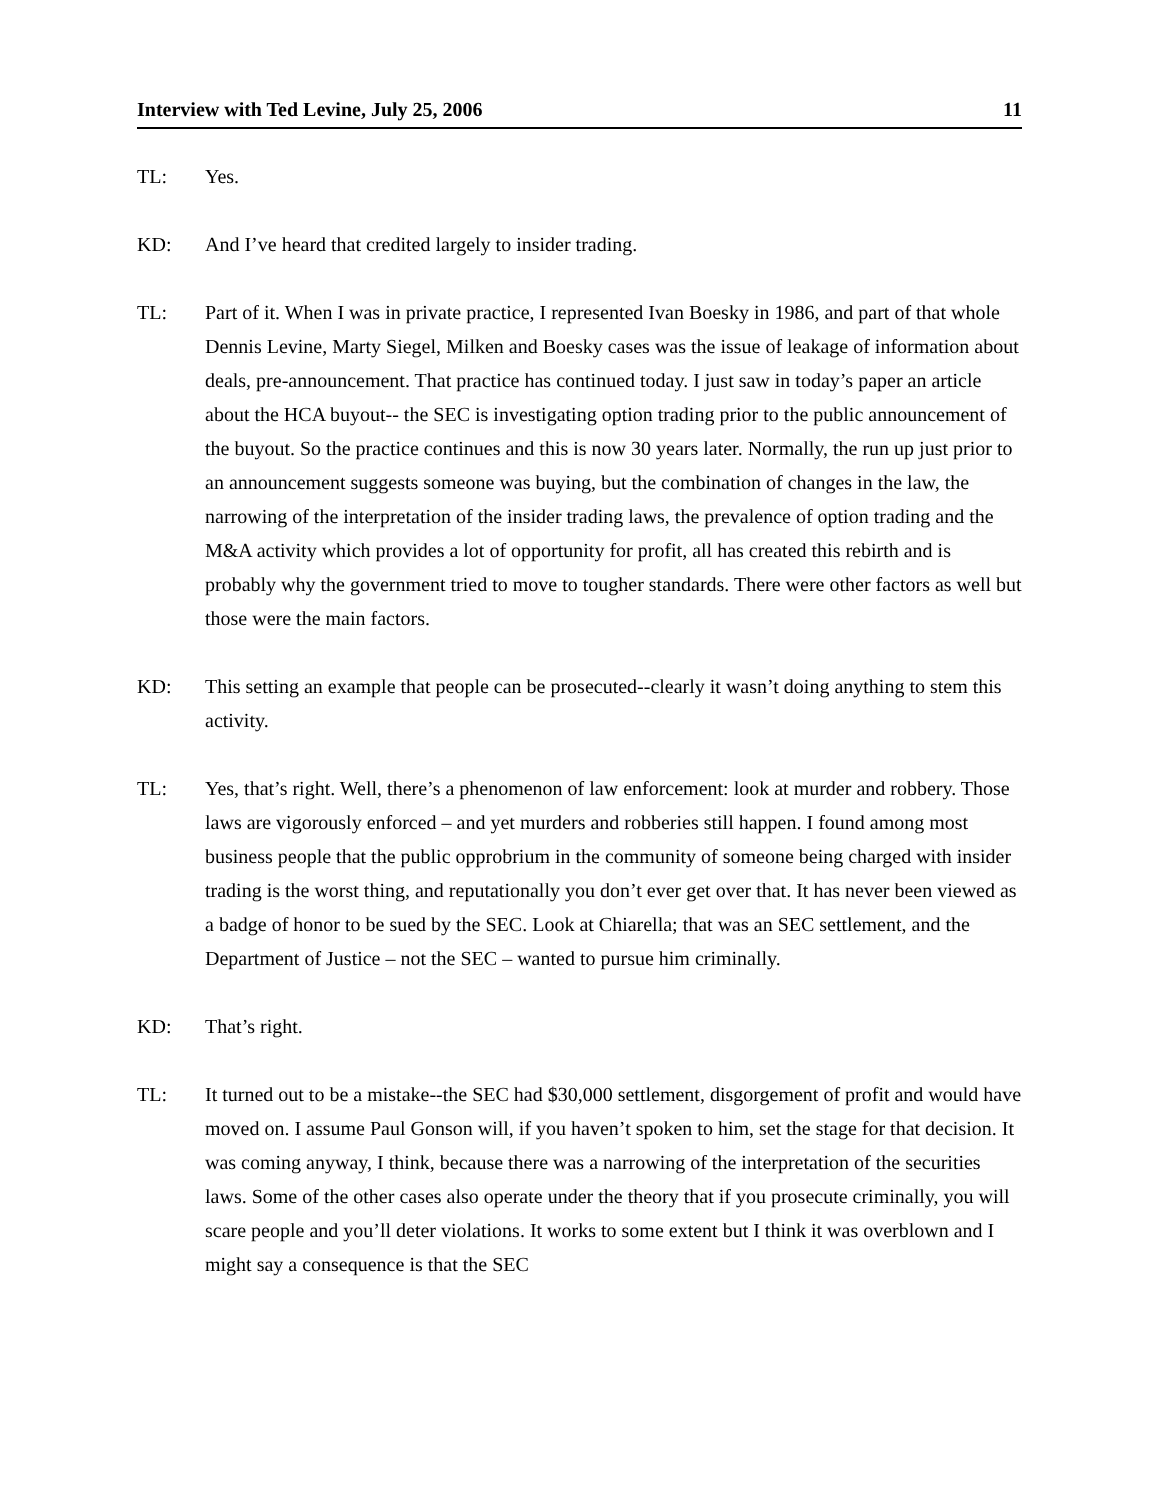Interview with Ted Levine, July 25, 2006 11
TL: Yes.
KD: And I’ve heard that credited largely to insider trading.
TL: Part of it. When I was in private practice, I represented Ivan Boesky in 1986, and part of that whole Dennis Levine, Marty Siegel, Milken and Boesky cases was the issue of leakage of information about deals, pre-announcement. That practice has continued today. I just saw in today’s paper an article about the HCA buyout-- the SEC is investigating option trading prior to the public announcement of the buyout. So the practice continues and this is now 30 years later. Normally, the run up just prior to an announcement suggests someone was buying, but the combination of changes in the law, the narrowing of the interpretation of the insider trading laws, the prevalence of option trading and the M&A activity which provides a lot of opportunity for profit, all has created this rebirth and is probably why the government tried to move to tougher standards. There were other factors as well but those were the main factors.
KD: This setting an example that people can be prosecuted--clearly it wasn’t doing anything to stem this activity.
TL: Yes, that’s right. Well, there’s a phenomenon of law enforcement: look at murder and robbery. Those laws are vigorously enforced – and yet murders and robberies still happen. I found among most business people that the public opprobrium in the community of someone being charged with insider trading is the worst thing, and reputationally you don’t ever get over that. It has never been viewed as a badge of honor to be sued by the SEC. Look at Chiarella; that was an SEC settlement, and the Department of Justice – not the SEC – wanted to pursue him criminally.
KD: That’s right.
TL: It turned out to be a mistake--the SEC had $30,000 settlement, disgorgement of profit and would have moved on. I assume Paul Gonson will, if you haven’t spoken to him, set the stage for that decision. It was coming anyway, I think, because there was a narrowing of the interpretation of the securities laws. Some of the other cases also operate under the theory that if you prosecute criminally, you will scare people and you’ll deter violations. It works to some extent but I think it was overblown and I might say a consequence is that the SEC